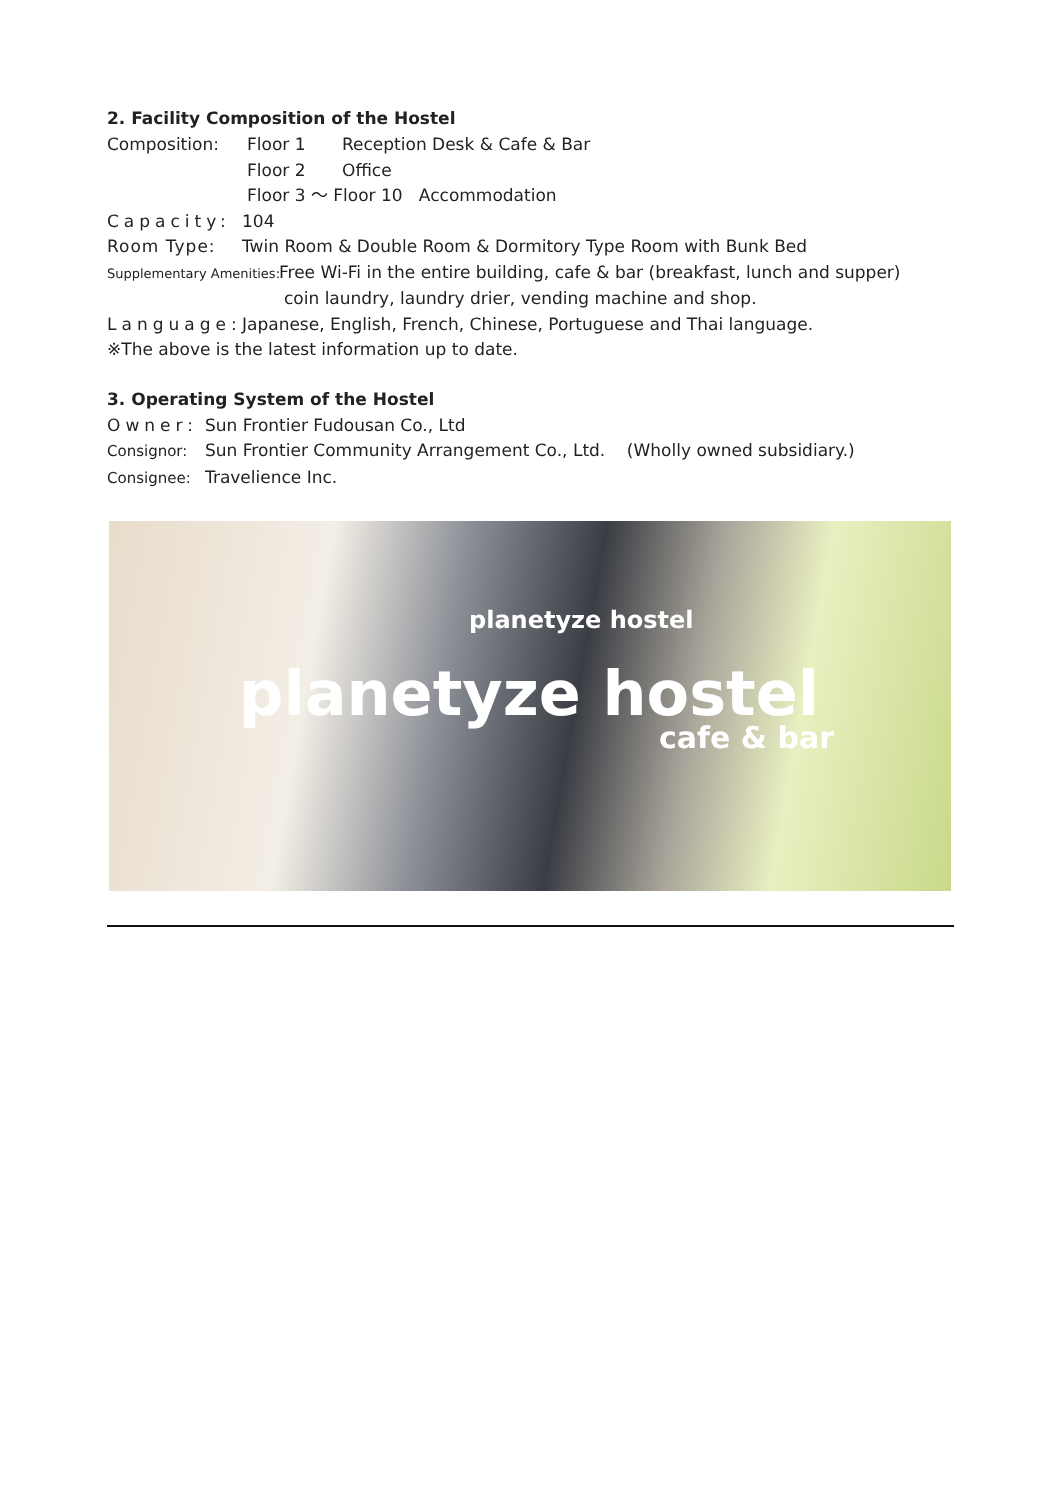2. Facility Composition of the Hostel
Composition: Floor 1 Reception Desk & Cafe & Bar
Floor 2 Office
Floor 3 ～ Floor 10 Accommodation
Capacity: 104
Room Type: Twin Room & Double Room & Dormitory Type Room with Bunk Bed
Supplementary Amenities: Free Wi-Fi in the entire building, cafe & bar (breakfast, lunch and supper)
coin laundry, laundry drier, vending machine and shop.
Language: Japanese, English, French, Chinese, Portuguese and Thai language.
※The above is the latest information up to date.
3. Operating System of the Hostel
Owner: Sun Frontier Fudousan Co., Ltd
Consignor: Sun Frontier Community Arrangement Co., Ltd. (Wholly owned subsidiary.)
Consignee: Travelience Inc.
planetyze hostel
planetyze hostel
cafe & bar